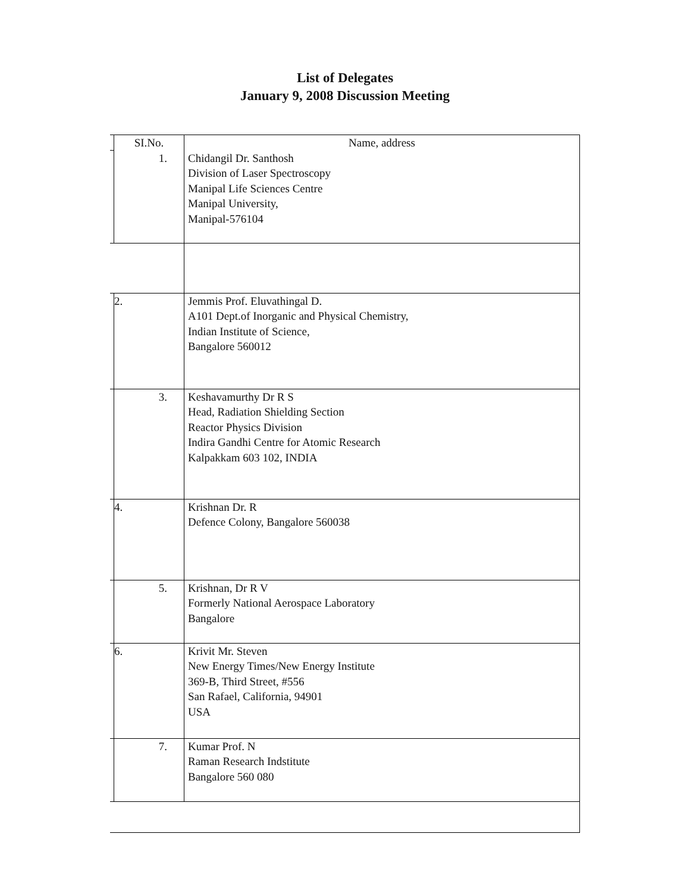List of Delegates
January 9, 2008 Discussion Meeting
| | SI.No. | Name, address |
| | 1. | Chidangil Dr. Santhosh Division of Laser Spectroscopy Manipal Life Sciences Centre Manipal University, Manipal-576104 |
| | 2. | Jemmis Prof. Eluvathingal D. A101 Dept.of Inorganic and Physical Chemistry, Indian Institute of Science, Bangalore 560012 |
| | 3. | Keshavamurthy Dr R S Head, Radiation Shielding Section Reactor Physics Division Indira Gandhi Centre for Atomic Research Kalpakkam 603 102, INDIA |
| | 4. | Krishnan Dr. R Defence Colony, Bangalore 560038 |
| | 5. | Krishnan, Dr R V Formerly National Aerospace Laboratory Bangalore |
| | 6. | Krivit Mr. Steven New Energy Times/New Energy Institute 369-B, Third Street, #556 San Rafael, California, 94901 USA |
| | 7. | Kumar Prof. N Raman Research Indstitute Bangalore 560 080 |